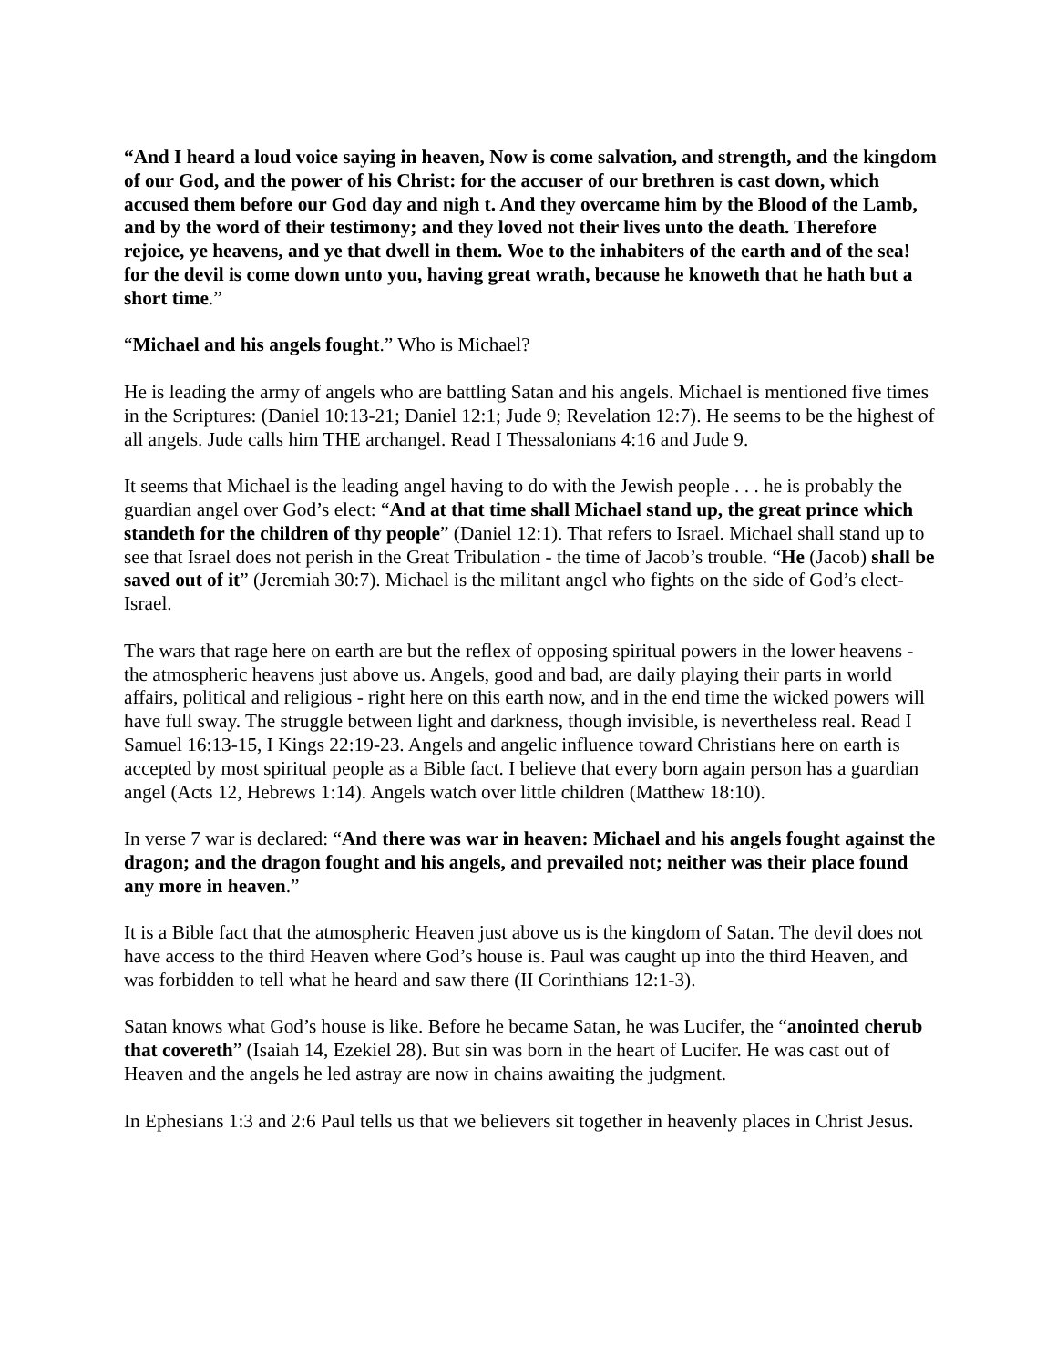“And I heard a loud voice saying in heaven, Now is come salvation, and strength, and the kingdom of our God, and the power of his Christ: for the accuser of our brethren is cast down, which accused them before our God day and nigh t. And they overcame him by the Blood of the Lamb, and by the word of their testimony; and they loved not their lives unto the death. Therefore rejoice, ye heavens, and ye that dwell in them. Woe to the inhabiters of the earth and of the sea! for the devil is come down unto you, having great wrath, because he knoweth that he hath but a short time.”
“Michael and his angels fought.” Who is Michael?
He is leading the army of angels who are battling Satan and his angels. Michael is mentioned five times in the Scriptures: (Daniel 10:13-21; Daniel 12:1; Jude 9; Revelation 12:7). He seems to be the highest of all angels. Jude calls him THE archangel. Read I Thessalonians 4:16 and Jude 9.
It seems that Michael is the leading angel having to do with the Jewish people . . . he is probably the guardian angel over God’s elect: “And at that time shall Michael stand up, the great prince which standeth for the children of thy people” (Daniel 12:1). That refers to Israel. Michael shall stand up to see that Israel does not perish in the Great Tribulation - the time of Jacob’s trouble. “He (Jacob) shall be saved out of it” (Jeremiah 30:7). Michael is the militant angel who fights on the side of God’s elect-Israel.
The wars that rage here on earth are but the reflex of opposing spiritual powers in the lower heavens - the atmospheric heavens just above us. Angels, good and bad, are daily playing their parts in world affairs, political and religious - right here on this earth now, and in the end time the wicked powers will have full sway. The struggle between light and darkness, though invisible, is nevertheless real. Read I Samuel 16:13-15, I Kings 22:19-23. Angels and angelic influence toward Christians here on earth is accepted by most spiritual people as a Bible fact. I believe that every born again person has a guardian angel (Acts 12, Hebrews 1:14). Angels watch over little children (Matthew 18:10).
In verse 7 war is declared: “And there was war in heaven: Michael and his angels fought against the dragon; and the dragon fought and his angels, and prevailed not; neither was their place found any more in heaven.”
It is a Bible fact that the atmospheric Heaven just above us is the kingdom of Satan. The devil does not have access to the third Heaven where God’s house is. Paul was caught up into the third Heaven, and was forbidden to tell what he heard and saw there (II Corinthians 12:1-3).
Satan knows what God’s house is like. Before he became Satan, he was Lucifer, the “anointed cherub that covereth” (Isaiah 14, Ezekiel 28). But sin was born in the heart of Lucifer. He was cast out of Heaven and the angels he led astray are now in chains awaiting the judgment.
In Ephesians 1:3 and 2:6 Paul tells us that we believers sit together in heavenly places in Christ Jesus.